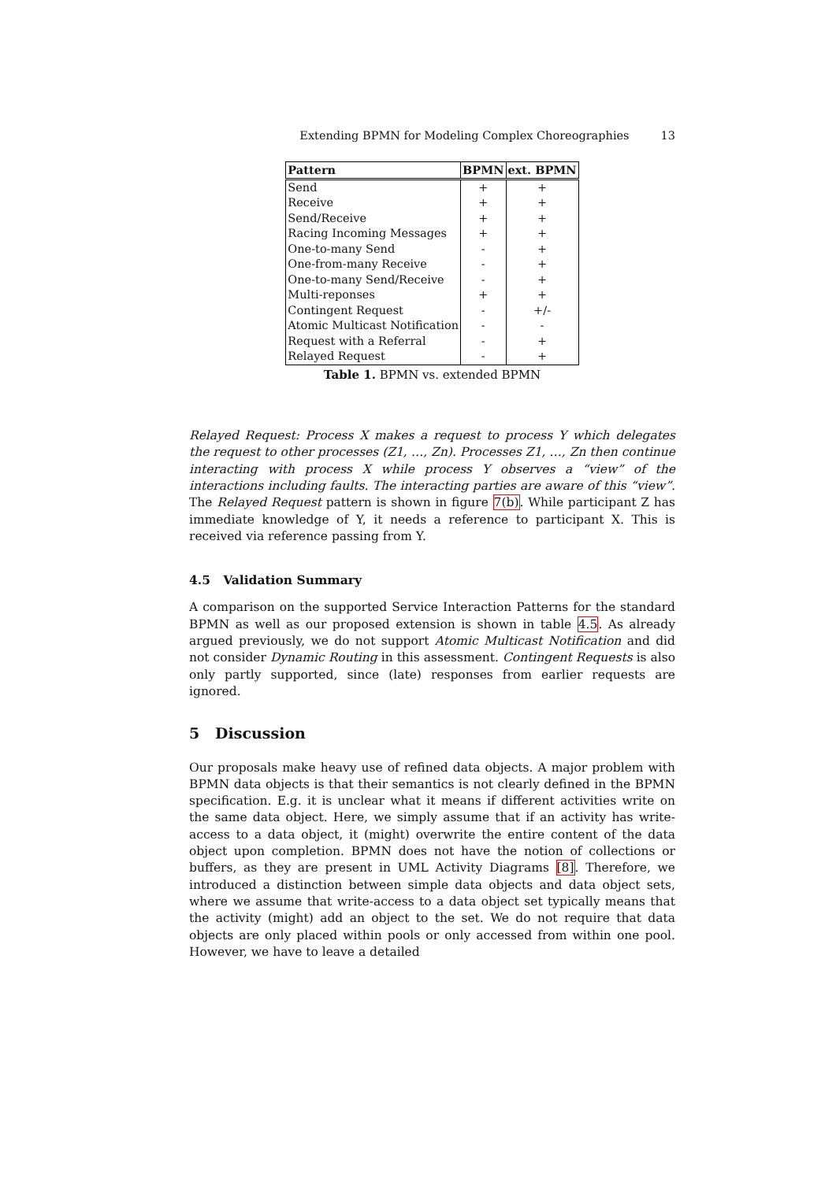Extending BPMN for Modeling Complex Choreographies 13
| Pattern | BPMN | ext. BPMN |
| --- | --- | --- |
| Send | + | + |
| Receive | + | + |
| Send/Receive | + | + |
| Racing Incoming Messages | + | + |
| One-to-many Send | - | + |
| One-from-many Receive | - | + |
| One-to-many Send/Receive | - | + |
| Multi-reponses | + | + |
| Contingent Request | - | +/- |
| Atomic Multicast Notification | - | - |
| Request with a Referral | - | + |
| Relayed Request | - | + |
Table 1. BPMN vs. extended BPMN
Relayed Request: Process X makes a request to process Y which delegates the request to other processes (Z1, …, Zn). Processes Z1, …, Zn then continue interacting with process X while process Y observes a “view” of the interactions including faults. The interacting parties are aware of this “view”. The Relayed Request pattern is shown in figure 7(b). While participant Z has immediate knowledge of Y, it needs a reference to participant X. This is received via reference passing from Y.
4.5 Validation Summary
A comparison on the supported Service Interaction Patterns for the standard BPMN as well as our proposed extension is shown in table 4.5. As already argued previously, we do not support Atomic Multicast Notification and did not consider Dynamic Routing in this assessment. Contingent Requests is also only partly supported, since (late) responses from earlier requests are ignored.
5 Discussion
Our proposals make heavy use of refined data objects. A major problem with BPMN data objects is that their semantics is not clearly defined in the BPMN specification. E.g. it is unclear what it means if different activities write on the same data object. Here, we simply assume that if an activity has write-access to a data object, it (might) overwrite the entire content of the data object upon completion. BPMN does not have the notion of collections or buffers, as they are present in UML Activity Diagrams [8]. Therefore, we introduced a distinction between simple data objects and data object sets, where we assume that write-access to a data object set typically means that the activity (might) add an object to the set. We do not require that data objects are only placed within pools or only accessed from within one pool. However, we have to leave a detailed